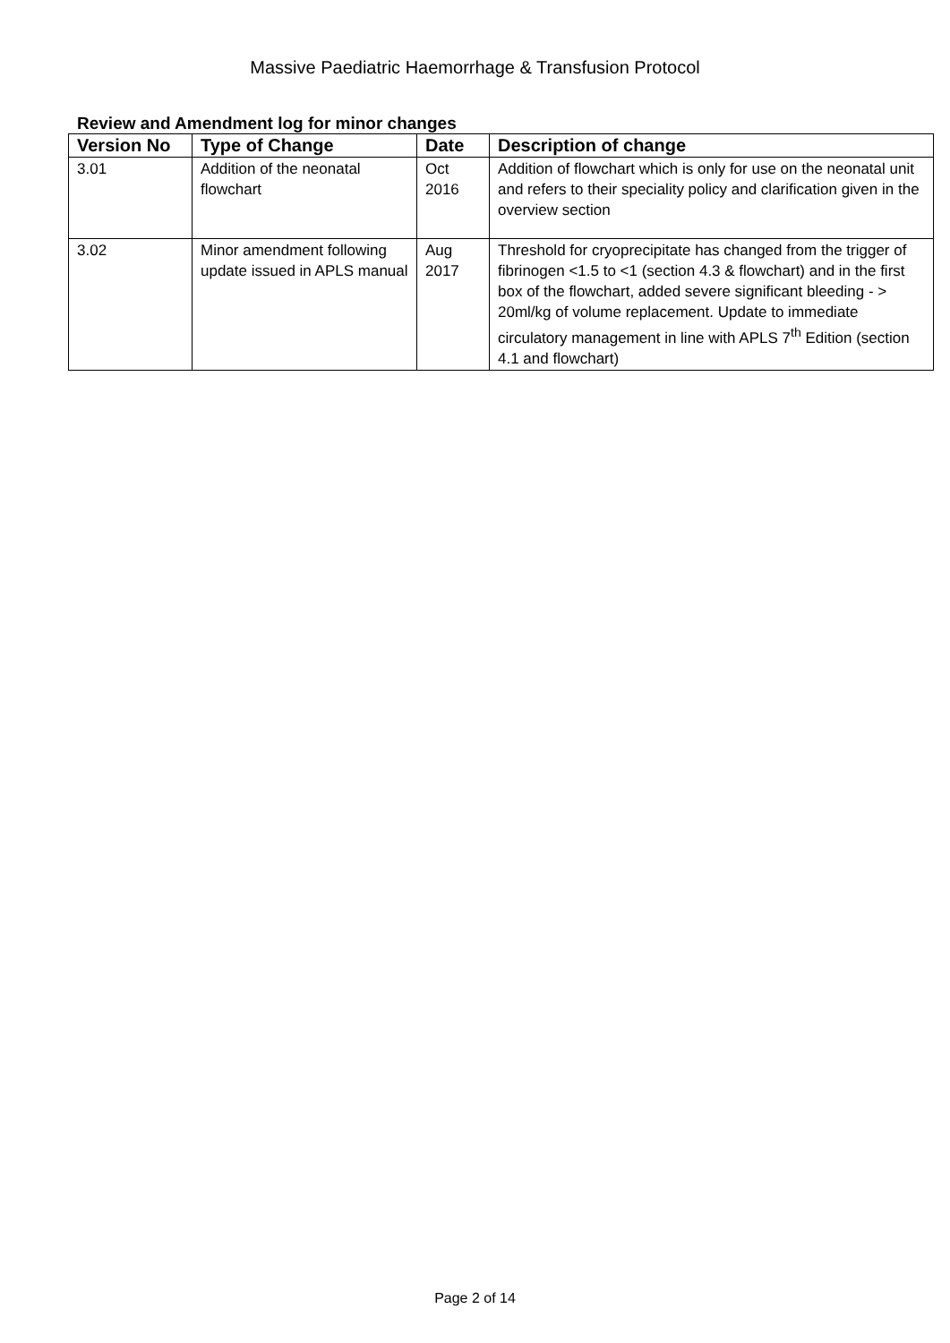Massive Paediatric Haemorrhage & Transfusion Protocol
Review and Amendment log for minor changes
| Version No | Type of Change | Date | Description of change |
| --- | --- | --- | --- |
| 3.01 | Addition of the neonatal flowchart | Oct 2016 | Addition of flowchart which is only for use on the neonatal unit and refers to their speciality policy and clarification given in the overview section |
| 3.02 | Minor amendment following update issued in APLS manual | Aug 2017 | Threshold for cryoprecipitate has changed from the trigger of fibrinogen <1.5 to <1 (section 4.3 & flowchart) and in the first box of the flowchart, added severe significant bleeding - > 20ml/kg of volume replacement. Update to immediate circulatory management in line with APLS 7<sup>th</sup> Edition (section 4.1 and flowchart) |
Page 2 of 14